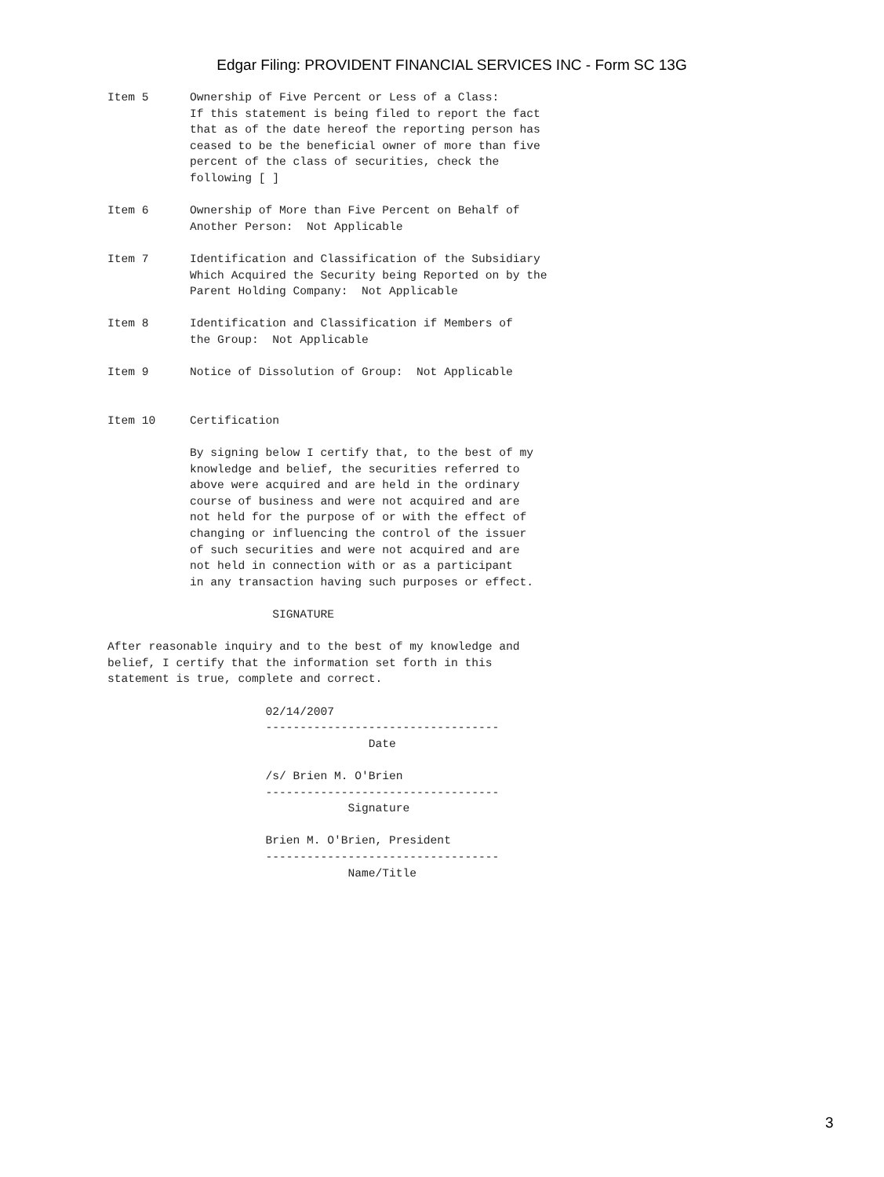Edgar Filing: PROVIDENT FINANCIAL SERVICES INC - Form SC 13G
Item 5      Ownership of Five Percent or Less of a Class:
            If this statement is being filed to report the fact
            that as of the date hereof the reporting person has
            ceased to be the beneficial owner of more than five
            percent of the class of securities, check the
            following [ ]

Item 6      Ownership of More than Five Percent on Behalf of
            Another Person:  Not Applicable

Item 7      Identification and Classification of the Subsidiary
            Which Acquired the Security being Reported on by the
            Parent Holding Company:  Not Applicable

Item 8      Identification and Classification if Members of
            the Group:  Not Applicable

Item 9      Notice of Dissolution of Group:  Not Applicable


Item 10     Certification

            By signing below I certify that, to the best of my
            knowledge and belief, the securities referred to
            above were acquired and are held in the ordinary
            course of business and were not acquired and are
            not held for the purpose of or with the effect of
            changing or influencing the control of the issuer
            of such securities and were not acquired and are
            not held in connection with or as a participant
            in any transaction having such purposes or effect.

                        SIGNATURE

After reasonable inquiry and to the best of my knowledge and
belief, I certify that the information set forth in this
statement is true, complete and correct.

                       02/14/2007
                       ----------------------------------
                                      Date

                       /s/ Brien M. O'Brien
                       ----------------------------------
                                   Signature

                       Brien M. O'Brien, President
                       ----------------------------------
                                   Name/Title
3